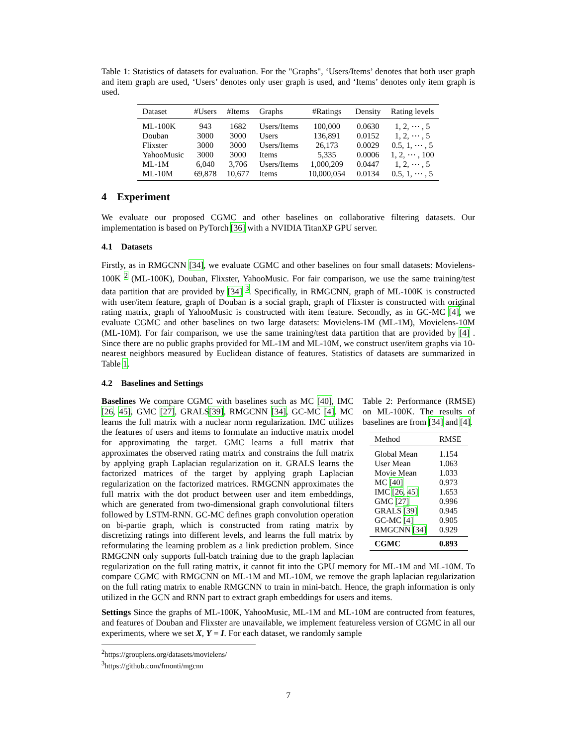Table 1: Statistics of datasets for evaluation. For the "Graphs", ‘Users/Items’ denotes that both user graph and item graph are used, ‘Users’ denotes only user graph is used, and ‘Items’ denotes only item graph is used.
| Dataset | #Users | #Items | Graphs | #Ratings | Density | Rating levels |
| --- | --- | --- | --- | --- | --- | --- |
| ML-100K | 943 | 1682 | Users/Items | 100,000 | 0.0630 | 1, 2, ⋯ , 5 |
| Douban | 3000 | 3000 | Users | 136,891 | 0.0152 | 1, 2, ⋯ , 5 |
| Flixster | 3000 | 3000 | Users/Items | 26,173 | 0.0029 | 0.5, 1, ⋯ , 5 |
| YahooMusic | 3000 | 3000 | Items | 5,335 | 0.0006 | 1, 2, ⋯ , 100 |
| ML-1M | 6,040 | 3,706 | Users/Items | 1,000,209 | 0.0447 | 1, 2, ⋯ , 5 |
| ML-10M | 69,878 | 10,677 | Items | 10,000,054 | 0.0134 | 0.5, 1, ⋯ , 5 |
4 Experiment
We evaluate our proposed CGMC and other baselines on collaborative filtering datasets. Our implementation is based on PyTorch [36] with a NVIDIA TitanXP GPU server.
4.1 Datasets
Firstly, as in RMGCNN [34], we evaluate CGMC and other baselines on four small datasets: Movielens-100K <sup>2</sup> (ML-100K), Douban, Flixster, YahooMusic. For fair comparison, we use the same training/test data partition that are provided by [34] <sup>3</sup>. Specifically, in RMGCNN, graph of ML-100K is constructed with user/item feature, graph of Douban is a social graph, graph of Flixster is constructed with original rating matrix, graph of YahooMusic is constructed with item feature. Secondly, as in GC-MC [4], we evaluate CGMC and other baselines on two large datasets: Movielens-1M (ML-1M), Movielens-10M (ML-10M). For fair comparison, we use the same training/test data partition that are provided by [4] . Since there are no public graphs provided for ML-1M and ML-10M, we construct user/item graphs via 10-nearest neighbors measured by Euclidean distance of features. Statistics of datasets are summarized in Table 1.
4.2 Baselines and Settings
Table 2: Performance (RMSE) on ML-100K. The results of baselines are from [34] and [4].
| Method | RMSE |
| --- | --- |
| Global Mean | 1.154 |
| User Mean | 1.063 |
| Movie Mean | 1.033 |
| MC [40] | 0.973 |
| IMC [26 , 45] | 1.653 |
| GMC [27] | 0.996 |
| GRALS [39] | 0.945 |
| GC-MC [4] | 0.905 |
| RMGCNN [34] | 0.929 |
| CGMC | 0.893 |
Baselines We compare CGMC with baselines such as MC [40], IMC [26, 45], GMC [27], GRALS[39], RMGCNN [34], GC-MC [4]. MC learns the full matrix with a nuclear norm regularization. IMC utilizes the features of users and items to formulate an inductive matrix model for approximating the target. GMC learns a full matrix that approximates the observed rating matrix and constrains the full matrix by applying graph Laplacian regularization on it. GRALS learns the factorized matrices of the target by applying graph Laplacian regularization on the factorized matrices. RMGCNN approximates the full matrix with the dot product between user and item embeddings, which are generated from two-dimensional graph convolutional filters followed by LSTM-RNN. GC-MC defines graph convolution operation on bi-partie graph, which is constructed from rating matrix by discretizing ratings into different levels, and learns the full matrix by reformulating the learning problem as a link prediction problem. Since RMGCNN only supports full-batch training due to the graph laplacian regularization on the full rating matrix, it cannot fit into the GPU memory for ML-1M and ML-10M. To compare CGMC with RMGCNN on ML-1M and ML-10M, we remove the graph laplacian regularization on the full rating matrix to enable RMGCNN to train in mini-batch. Hence, the graph information is only utilized in the GCN and RNN part to extract graph embeddings for users and items.
Settings Since the graphs of ML-100K, YahooMusic, ML-1M and ML-10M are contructed from features, and features of Douban and Flixster are unavailable, we implement featureless version of CGMC in all our experiments, where we set X, Y = I. For each dataset, we randomly sample
<sup>2</sup> https://grouplens.org/datasets/movielens/
<sup>3</sup> https://github.com/fmonti/mgcnn
7